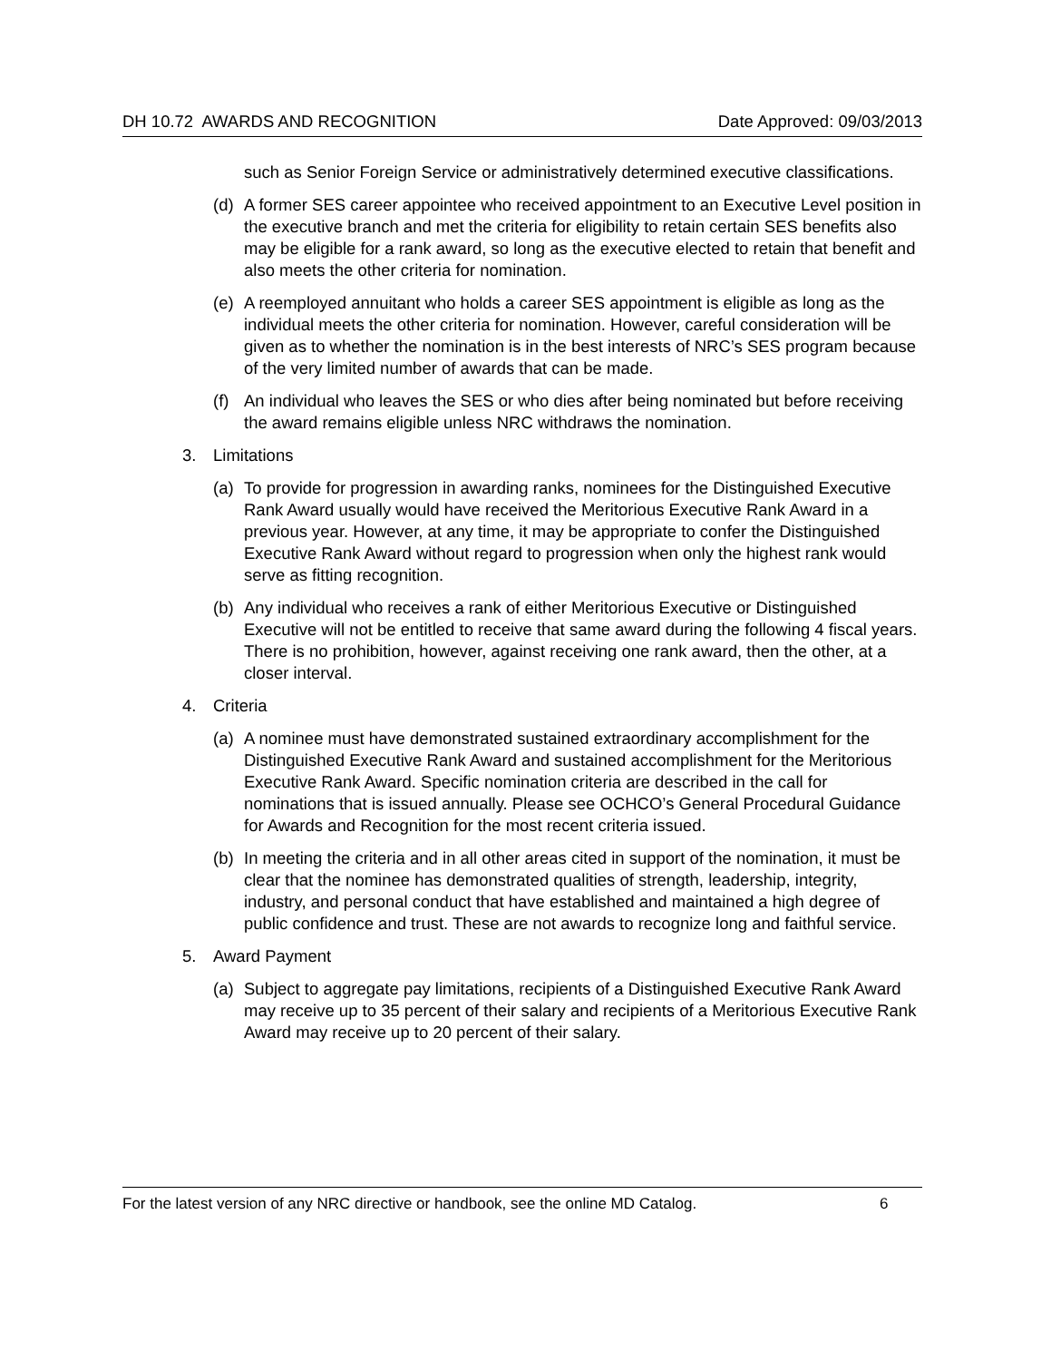DH 10.72 AWARDS AND RECOGNITION Date Approved: 09/03/2013
such as Senior Foreign Service or administratively determined executive classifications.
(d) A former SES career appointee who received appointment to an Executive Level position in the executive branch and met the criteria for eligibility to retain certain SES benefits also may be eligible for a rank award, so long as the executive elected to retain that benefit and also meets the other criteria for nomination.
(e) A reemployed annuitant who holds a career SES appointment is eligible as long as the individual meets the other criteria for nomination. However, careful consideration will be given as to whether the nomination is in the best interests of NRC’s SES program because of the very limited number of awards that can be made.
(f) An individual who leaves the SES or who dies after being nominated but before receiving the award remains eligible unless NRC withdraws the nomination.
3. Limitations
(a) To provide for progression in awarding ranks, nominees for the Distinguished Executive Rank Award usually would have received the Meritorious Executive Rank Award in a previous year. However, at any time, it may be appropriate to confer the Distinguished Executive Rank Award without regard to progression when only the highest rank would serve as fitting recognition.
(b) Any individual who receives a rank of either Meritorious Executive or Distinguished Executive will not be entitled to receive that same award during the following 4 fiscal years. There is no prohibition, however, against receiving one rank award, then the other, at a closer interval.
4. Criteria
(a) A nominee must have demonstrated sustained extraordinary accomplishment for the Distinguished Executive Rank Award and sustained accomplishment for the Meritorious Executive Rank Award. Specific nomination criteria are described in the call for nominations that is issued annually. Please see OCHCO’s General Procedural Guidance for Awards and Recognition for the most recent criteria issued.
(b) In meeting the criteria and in all other areas cited in support of the nomination, it must be clear that the nominee has demonstrated qualities of strength, leadership, integrity, industry, and personal conduct that have established and maintained a high degree of public confidence and trust. These are not awards to recognize long and faithful service.
5. Award Payment
(a) Subject to aggregate pay limitations, recipients of a Distinguished Executive Rank Award may receive up to 35 percent of their salary and recipients of a Meritorious Executive Rank Award may receive up to 20 percent of their salary.
For the latest version of any NRC directive or handbook, see the online MD Catalog. 6